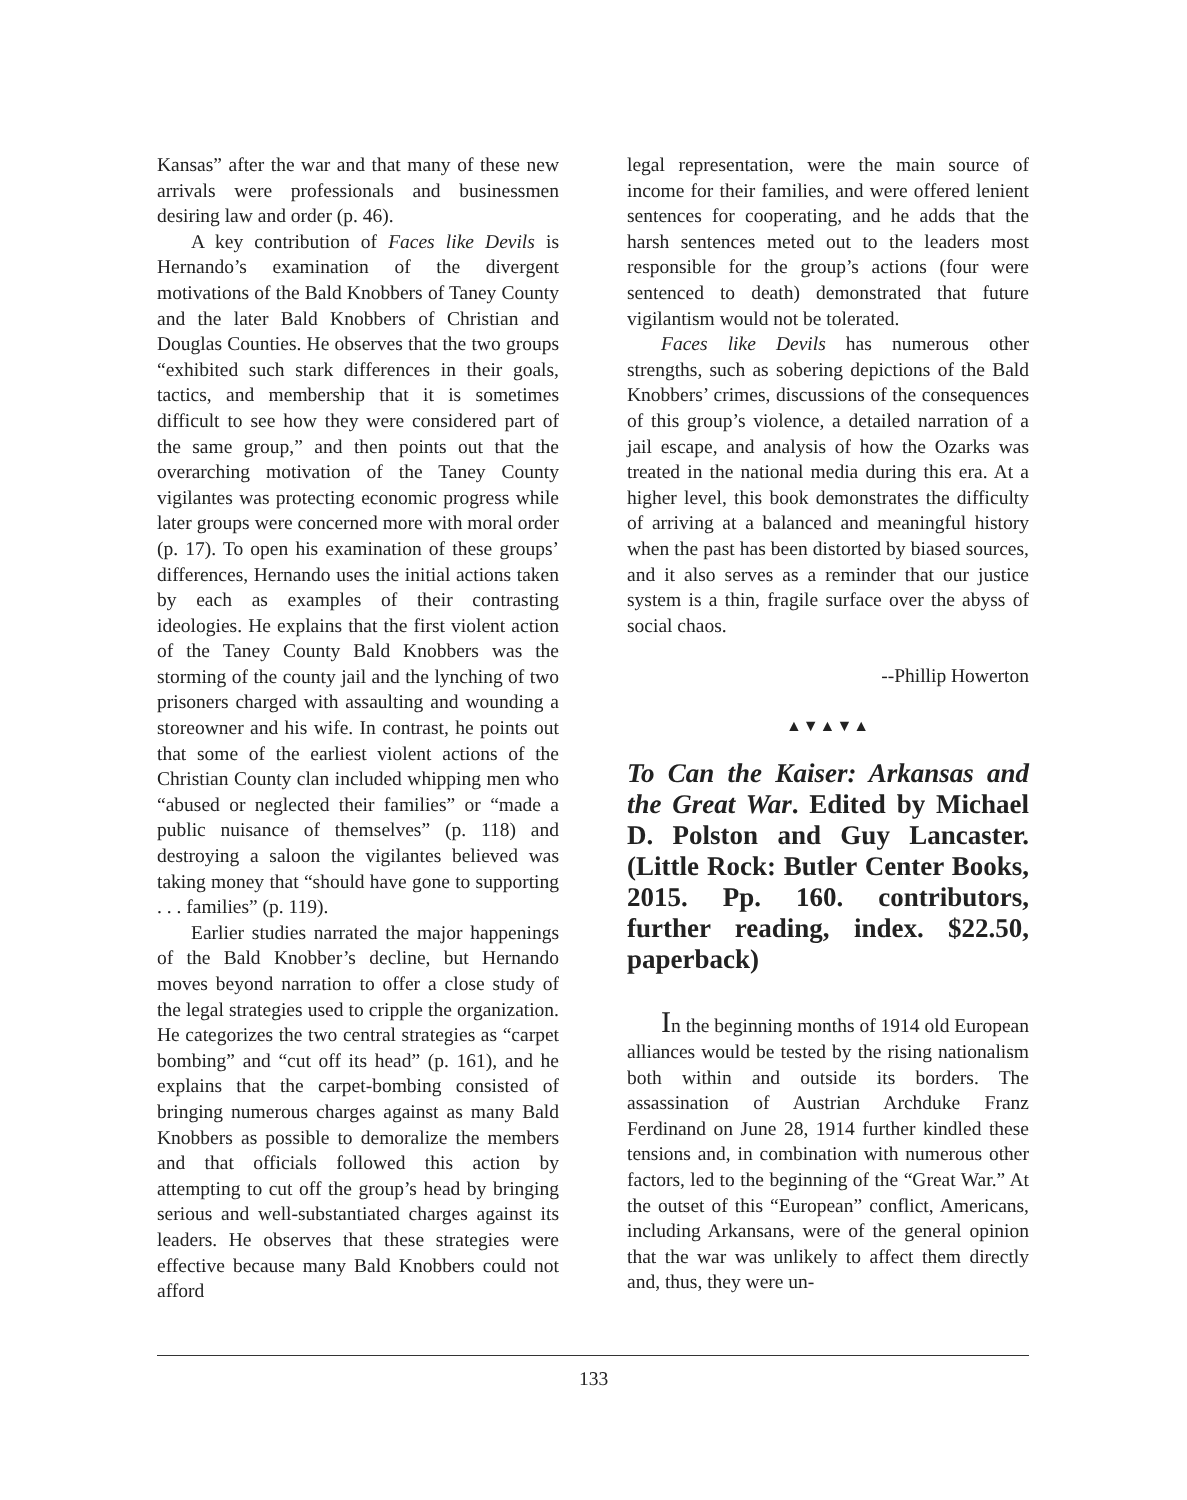Kansas” after the war and that many of these new arrivals were professionals and businessmen desiring law and order (p. 46).
A key contribution of Faces like Devils is Hernando’s examination of the divergent motivations of the Bald Knobbers of Taney County and the later Bald Knobbers of Christian and Douglas Counties. He observes that the two groups “exhibited such stark differences in their goals, tactics, and membership that it is sometimes difficult to see how they were considered part of the same group,” and then points out that the overarching motivation of the Taney County vigilantes was protecting economic progress while later groups were concerned more with moral order (p. 17). To open his examination of these groups’ differences, Hernando uses the initial actions taken by each as examples of their contrasting ideologies. He explains that the first violent action of the Taney County Bald Knobbers was the storming of the county jail and the lynching of two prisoners charged with assaulting and wounding a storeowner and his wife. In contrast, he points out that some of the earliest violent actions of the Christian County clan included whipping men who “abused or neglected their families” or “made a public nuisance of themselves” (p. 118) and destroying a saloon the vigilantes believed was taking money that “should have gone to supporting . . . families” (p. 119).
Earlier studies narrated the major happenings of the Bald Knobber’s decline, but Hernando moves beyond narration to offer a close study of the legal strategies used to cripple the organization. He categorizes the two central strategies as “carpet bombing” and “cut off its head” (p. 161), and he explains that the carpet-bombing consisted of bringing numerous charges against as many Bald Knobbers as possible to demoralize the members and that officials followed this action by attempting to cut off the group’s head by bringing serious and well-substantiated charges against its leaders. He observes that these strategies were effective because many Bald Knobbers could not afford
legal representation, were the main source of income for their families, and were offered lenient sentences for cooperating, and he adds that the harsh sentences meted out to the leaders most responsible for the group’s actions (four were sentenced to death) demonstrated that future vigilantism would not be tolerated.
Faces like Devils has numerous other strengths, such as sobering depictions of the Bald Knobbers’ crimes, discussions of the consequences of this group’s violence, a detailed narration of a jail escape, and analysis of how the Ozarks was treated in the national media during this era. At a higher level, this book demonstrates the difficulty of arriving at a balanced and meaningful history when the past has been distorted by biased sources, and it also serves as a reminder that our justice system is a thin, fragile surface over the abyss of social chaos.
--Phillip Howerton
▲▼▲▼▲
To Can the Kaiser: Arkansas and the Great War. Edited by Michael D. Polston and Guy Lancaster. (Little Rock: Butler Center Books, 2015. Pp. 160. contributors, further reading, index. $22.50, paperback)
In the beginning months of 1914 old European alliances would be tested by the rising nationalism both within and outside its borders. The assassination of Austrian Archduke Franz Ferdinand on June 28, 1914 further kindled these tensions and, in combination with numerous other factors, led to the beginning of the “Great War.” At the outset of this “European” conflict, Americans, including Arkansans, were of the general opinion that the war was unlikely to affect them directly and, thus, they were un-
133